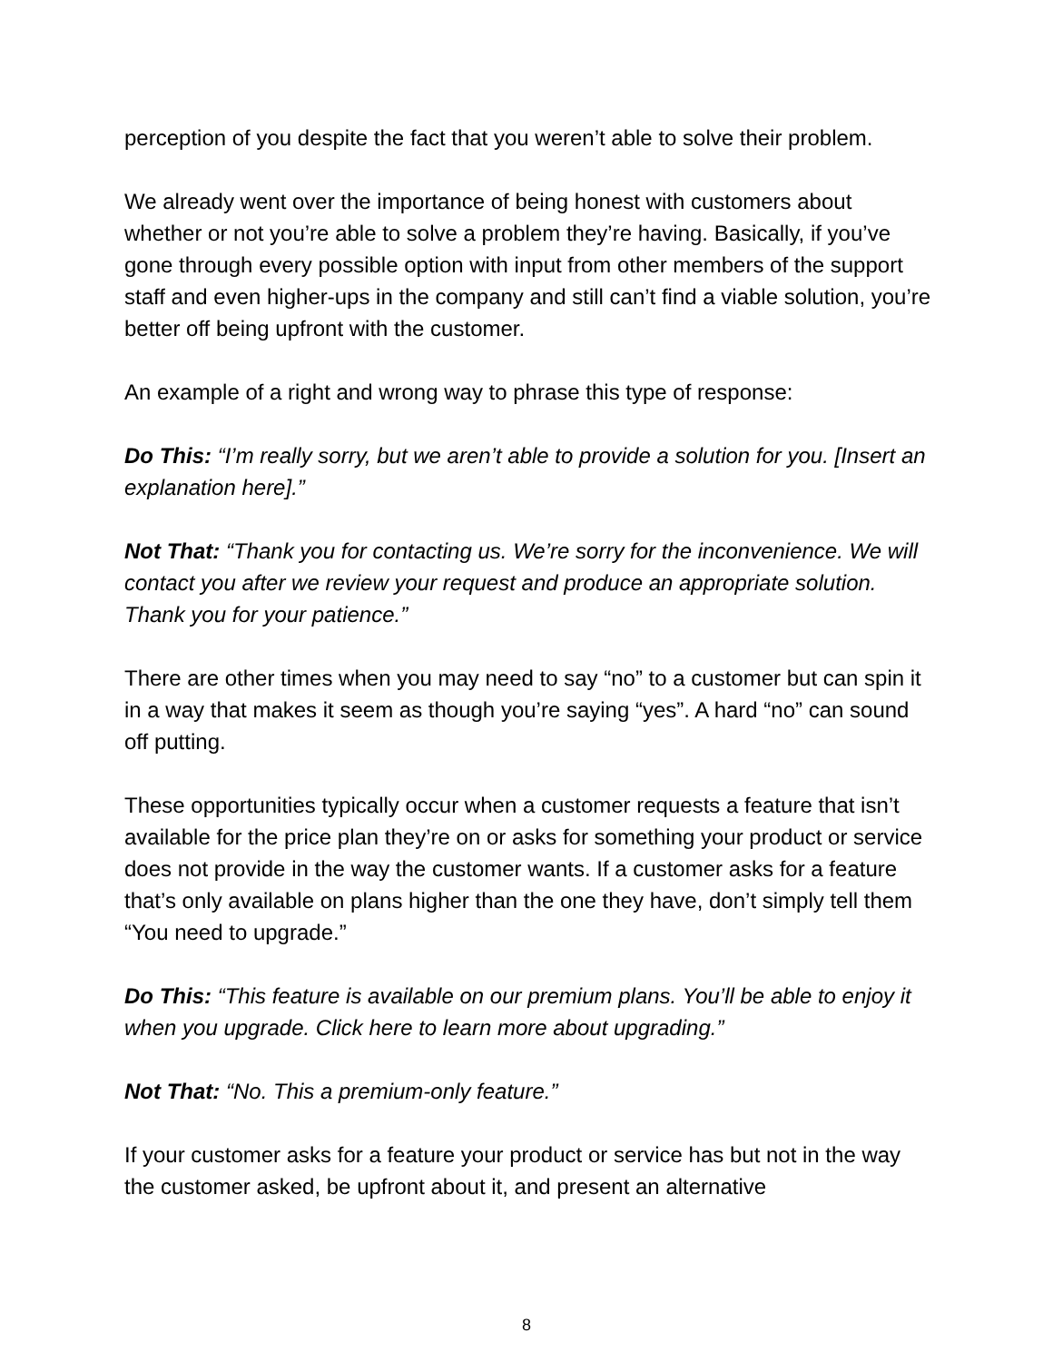perception of you despite the fact that you weren’t able to solve their problem.
We already went over the importance of being honest with customers about whether or not you’re able to solve a problem they’re having. Basically, if you’ve gone through every possible option with input from other members of the support staff and even higher-ups in the company and still can’t find a viable solution, you’re better off being upfront with the customer.
An example of a right and wrong way to phrase this type of response:
Do This: “I’m really sorry, but we aren’t able to provide a solution for you. [Insert an explanation here].”
Not That: “Thank you for contacting us. We’re sorry for the inconvenience. We will contact you after we review your request and produce an appropriate solution. Thank you for your patience.”
There are other times when you may need to say “no” to a customer but can spin it in a way that makes it seem as though you’re saying “yes”. A hard “no” can sound off putting.
These opportunities typically occur when a customer requests a feature that isn’t available for the price plan they’re on or asks for something your product or service does not provide in the way the customer wants. If a customer asks for a feature that’s only available on plans higher than the one they have, don’t simply tell them “You need to upgrade.”
Do This: “This feature is available on our premium plans. You’ll be able to enjoy it when you upgrade. Click here to learn more about upgrading.”
Not That: “No. This a premium-only feature.”
If your customer asks for a feature your product or service has but not in the way the customer asked, be upfront about it, and present an alternative
8